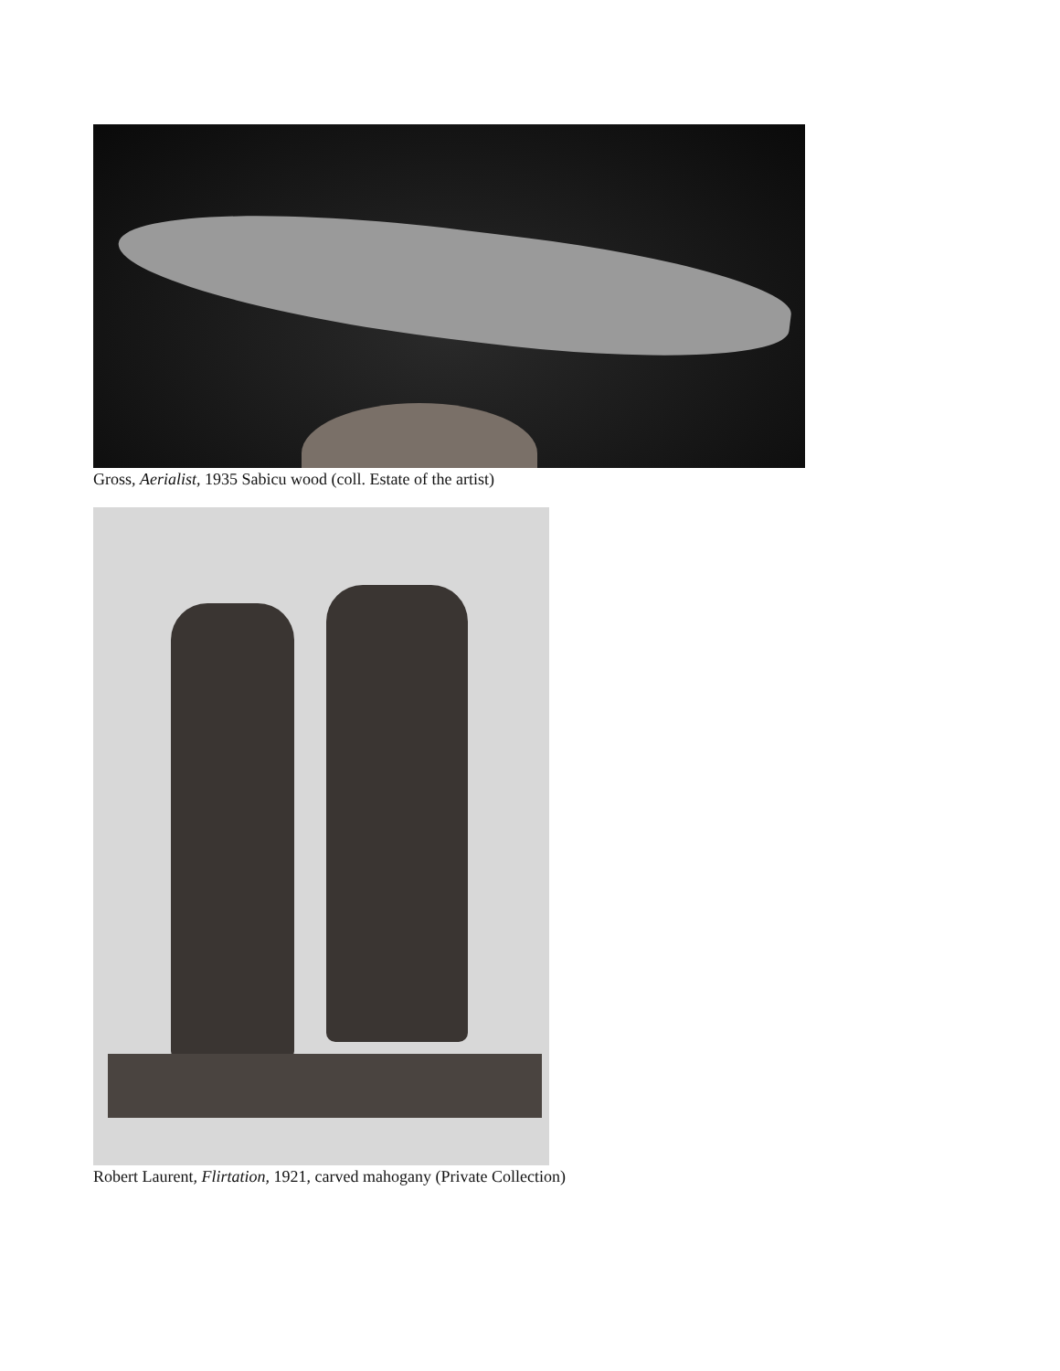Gross, Aerialist, 1935 Sabicu wood (coll. Estate of the artist)
Robert Laurent, Flirtation, 1921, carved mahogany (Private Collection)